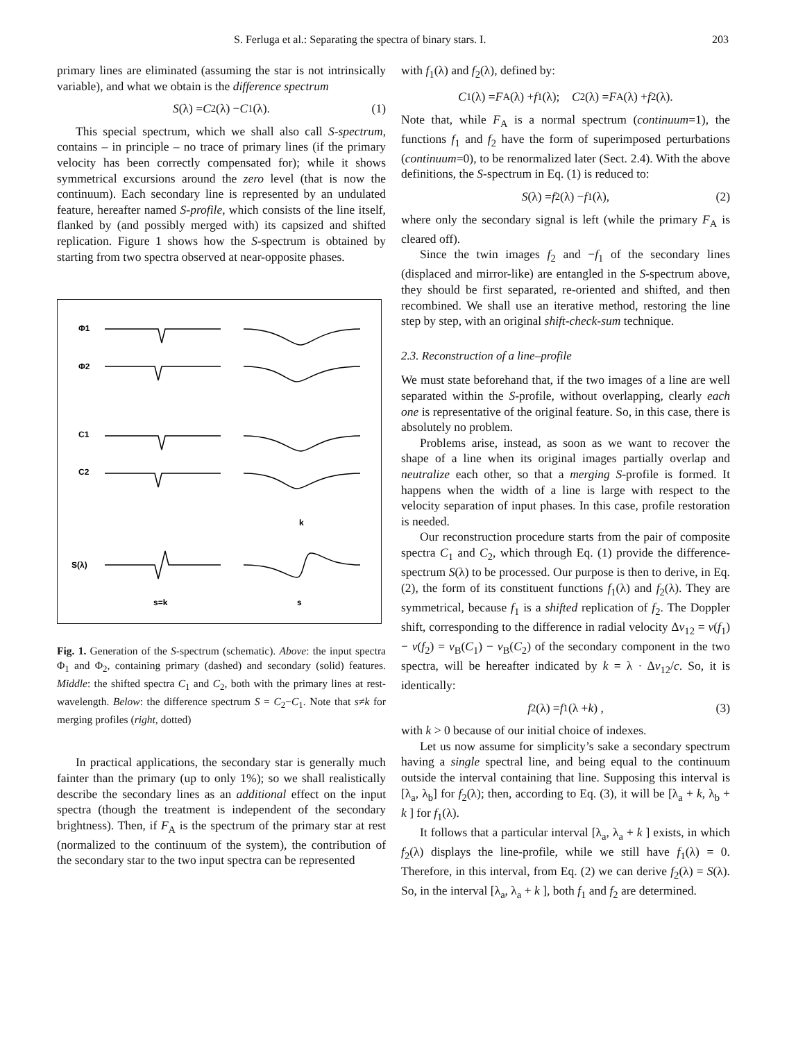S. Ferluga et al.: Separating the spectra of binary stars. I. 203
primary lines are eliminated (assuming the star is not intrinsically variable), and what we obtain is the difference spectrum
S (λ) = C<sub>2</sub>(λ) − C<sub>1</sub>(λ). (1)
This special spectrum, which we shall also call S-spectrum, contains – in principle – no trace of primary lines (if the primary velocity has been correctly compensated for); while it shows symmetrical excursions around the zero level (that is now the continuum). Each secondary line is represented by an undulated feature, hereafter named S-profile, which consists of the line itself, flanked by (and possibly merged with) its capsized and shifted replication. Figure 1 shows how the S-spectrum is obtained by starting from two spectra observed at near-opposite phases.
Φ1
Φ2
C1
C2
S(λ)
s=k
s
k
Fig. 1. Generation of the S-spectrum (schematic). Above: the input spectra Φ<sub>1</sub> and Φ<sub>2</sub>, containing primary (dashed) and secondary (solid) features. Middle: the shifted spectra C<sub>1</sub> and C<sub>2</sub>, both with the primary lines at rest-wavelength. Below: the difference spectrum S = C<sub>2</sub>−C<sub>1</sub>. Note that s≠k for merging profiles (right, dotted)
In practical applications, the secondary star is generally much fainter than the primary (up to only 1%); so we shall realistically describe the secondary lines as an additional effect on the input spectra (though the treatment is independent of the secondary brightness). Then, if F<sub>A</sub> is the spectrum of the primary star at rest (normalized to the continuum of the system), the contribution of the secondary star to the two input spectra can be represented
with f<sub>1</sub>(λ) and f<sub>2</sub>(λ), defined by:
C<sub>1</sub>(λ) = F<sub>A</sub>(λ) + f<sub>1</sub>(λ); C<sub>2</sub>(λ) = F<sub>A</sub>(λ) + f<sub>2</sub>(λ).
Note that, while F<sub>A</sub> is a normal spectrum (continuum=1), the functions f<sub>1</sub> and f<sub>2</sub> have the form of superimposed perturbations (continuum=0), to be renormalized later (Sect. 2.4). With the above definitions, the S-spectrum in Eq. (1) is reduced to:
S (λ) = f<sub>2</sub>(λ) − f<sub>1</sub>(λ), (2)
where only the secondary signal is left (while the primary F<sub>A</sub> is cleared off).
Since the twin images f<sub>2</sub> and −f<sub>1</sub> of the secondary lines (displaced and mirror-like) are entangled in the S-spectrum above, they should be first separated, re-oriented and shifted, and then recombined. We shall use an iterative method, restoring the line step by step, with an original shift-check-sum technique.
2.3. Reconstruction of a line–profile
We must state beforehand that, if the two images of a line are well separated within the S-profile, without overlapping, clearly each one is representative of the original feature. So, in this case, there is absolutely no problem.
Problems arise, instead, as soon as we want to recover the shape of a line when its original images partially overlap and neutralize each other, so that a merging S-profile is formed. It happens when the width of a line is large with respect to the velocity separation of input phases. In this case, profile restoration is needed.
Our reconstruction procedure starts from the pair of composite spectra C<sub>1</sub> and C<sub>2</sub>, which through Eq. (1) provide the difference-spectrum S(λ) to be processed. Our purpose is then to derive, in Eq. (2), the form of its constituent functions f<sub>1</sub>(λ) and f<sub>2</sub>(λ). They are symmetrical, because f<sub>1</sub> is a shifted replication of f<sub>2</sub>. The Doppler shift, corresponding to the difference in radial velocity Δv<sub>12</sub> = v(f<sub>1</sub>) − v(f<sub>2</sub>) = v<sub>B</sub>(C<sub>1</sub>) − v<sub>B</sub>(C<sub>2</sub>) of the secondary component in the two spectra, will be hereafter indicated by k = λ · Δv<sub>12</sub>/c. So, it is identically:
f<sub>2</sub>(λ) = f<sub>1</sub>(λ + k) , (3)
with k > 0 because of our initial choice of indexes.
Let us now assume for simplicity’s sake a secondary spectrum having a single spectral line, and being equal to the continuum outside the interval containing that line. Supposing this interval is [λ<sub>a</sub>, λ<sub>b</sub>] for f<sub>2</sub>(λ); then, according to Eq. (3), it will be [λ<sub>a</sub> + k, λ<sub>b</sub> + k ] for f<sub>1</sub>(λ).
It follows that a particular interval [λ<sub>a</sub>, λ<sub>a</sub> + k ] exists, in which f<sub>2</sub>(λ) displays the line-profile, while we still have f<sub>1</sub>(λ) = 0. Therefore, in this interval, from Eq. (2) we can derive f<sub>2</sub>(λ) = S(λ). So, in the interval [λ<sub>a</sub>, λ<sub>a</sub> + k ], both f<sub>1</sub> and f<sub>2</sub> are determined.